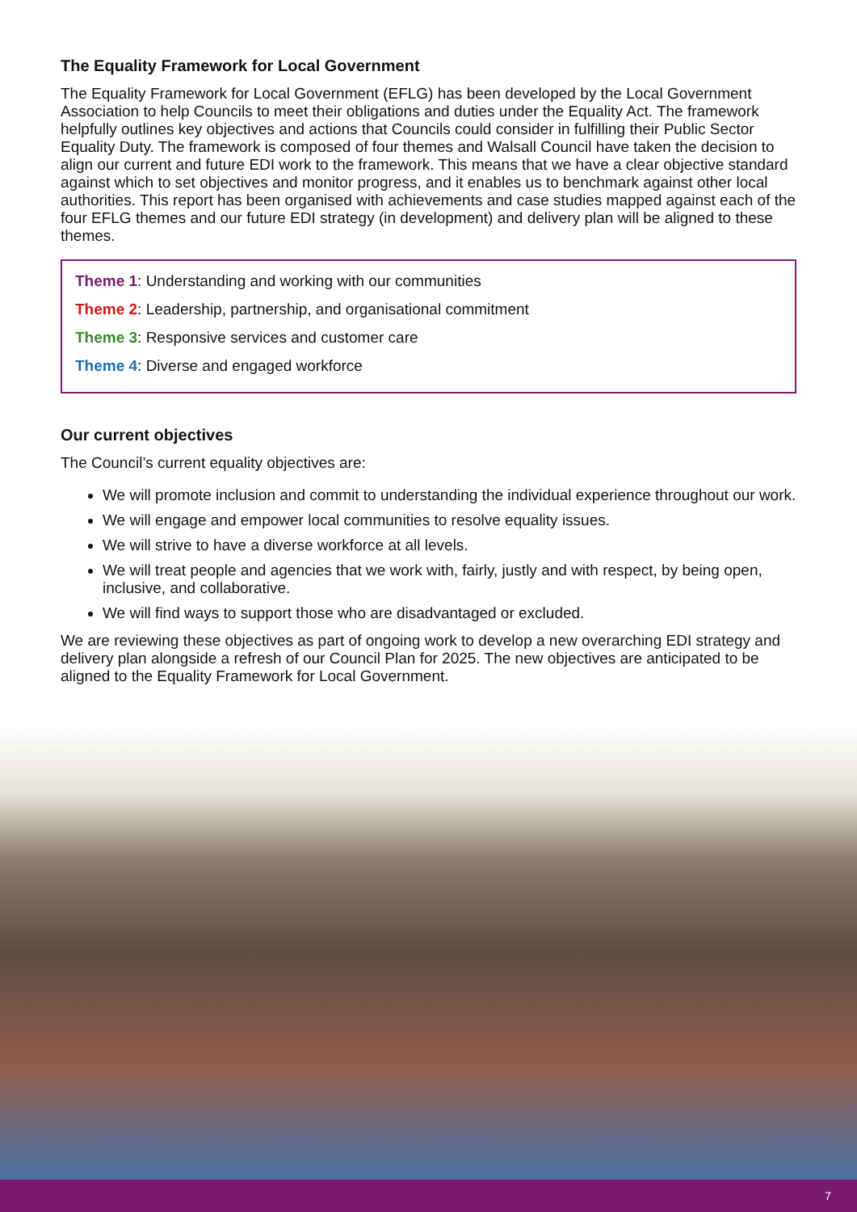The Equality Framework for Local Government
The Equality Framework for Local Government (EFLG) has been developed by the Local Government Association to help Councils to meet their obligations and duties under the Equality Act. The framework helpfully outlines key objectives and actions that Councils could consider in fulfilling their Public Sector Equality Duty. The framework is composed of four themes and Walsall Council have taken the decision to align our current and future EDI work to the framework. This means that we have a clear objective standard against which to set objectives and monitor progress, and it enables us to benchmark against other local authorities. This report has been organised with achievements and case studies mapped against each of the four EFLG themes and our future EDI strategy (in development) and delivery plan will be aligned to these themes.
Theme 1: Understanding and working with our communities
Theme 2: Leadership, partnership, and organisational commitment
Theme 3: Responsive services and customer care
Theme 4: Diverse and engaged workforce
Our current objectives
The Council’s current equality objectives are:
We will promote inclusion and commit to understanding the individual experience throughout our work.
We will engage and empower local communities to resolve equality issues.
We will strive to have a diverse workforce at all levels.
We will treat people and agencies that we work with, fairly, justly and with respect, by being open, inclusive, and collaborative.
We will find ways to support those who are disadvantaged or excluded.
We are reviewing these objectives as part of ongoing work to develop a new overarching EDI strategy and delivery plan alongside a refresh of our Council Plan for 2025. The new objectives are anticipated to be aligned to the Equality Framework for Local Government.
7